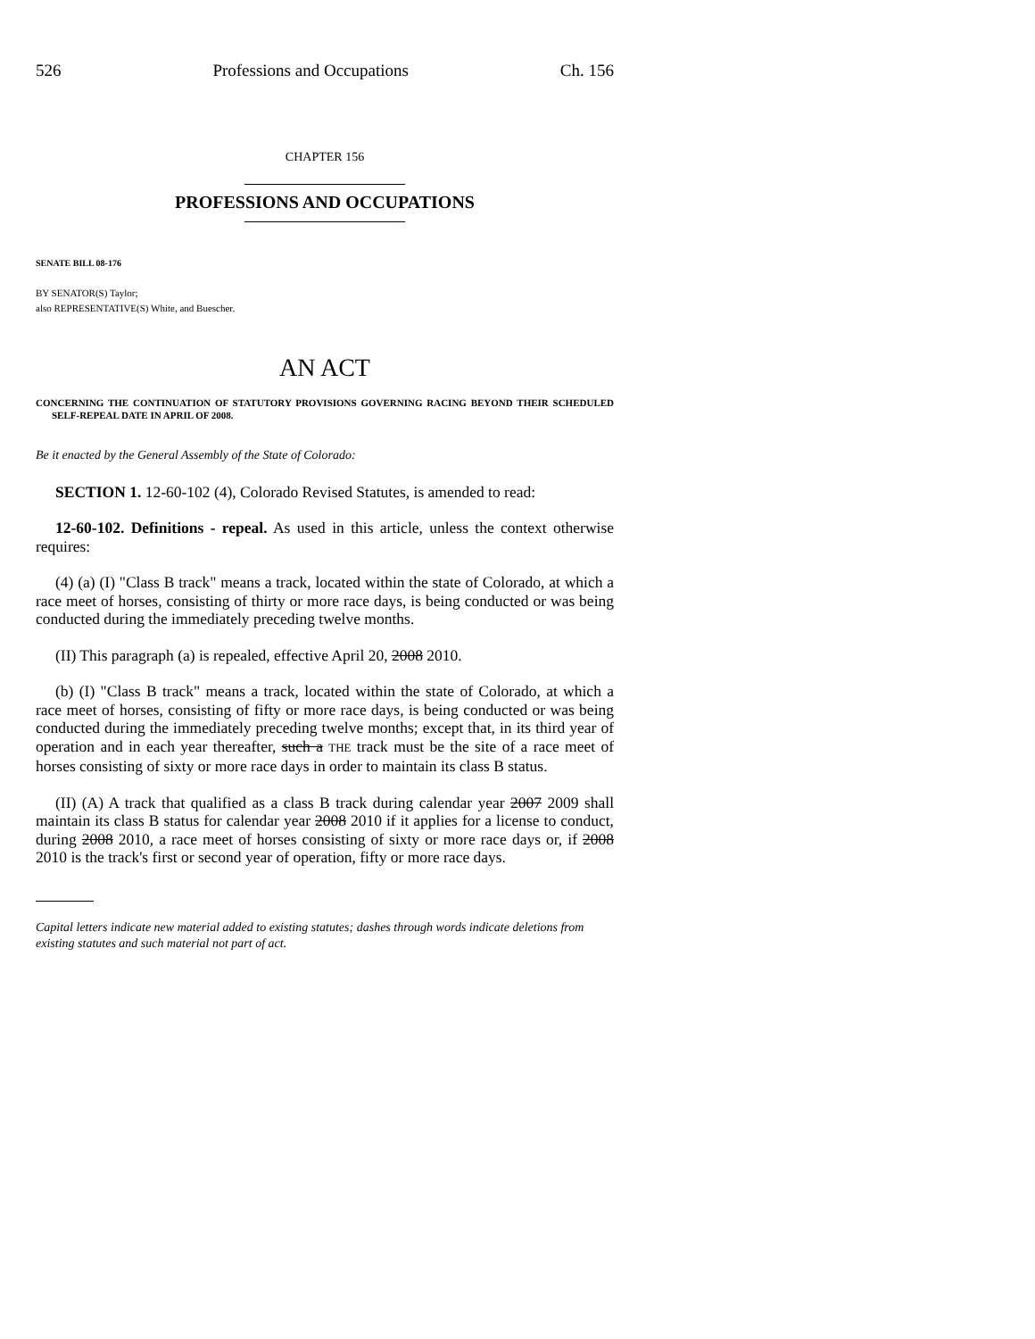526 Professions and Occupations Ch. 156
CHAPTER 156
PROFESSIONS AND OCCUPATIONS
SENATE BILL 08-176
BY SENATOR(S) Taylor;
also REPRESENTATIVE(S) White, and Buescher.
AN ACT
CONCERNING THE CONTINUATION OF STATUTORY PROVISIONS GOVERNING RACING BEYOND THEIR SCHEDULED SELF-REPEAL DATE IN APRIL OF 2008.
Be it enacted by the General Assembly of the State of Colorado:
SECTION 1. 12-60-102 (4), Colorado Revised Statutes, is amended to read:
12-60-102. Definitions - repeal. As used in this article, unless the context otherwise requires:
(4) (a) (I) "Class B track" means a track, located within the state of Colorado, at which a race meet of horses, consisting of thirty or more race days, is being conducted or was being conducted during the immediately preceding twelve months.
(II) This paragraph (a) is repealed, effective April 20, 2008 2010.
(b) (I) "Class B track" means a track, located within the state of Colorado, at which a race meet of horses, consisting of fifty or more race days, is being conducted or was being conducted during the immediately preceding twelve months; except that, in its third year of operation and in each year thereafter, such a THE track must be the site of a race meet of horses consisting of sixty or more race days in order to maintain its class B status.
(II) (A) A track that qualified as a class B track during calendar year 2007 2009 shall maintain its class B status for calendar year 2008 2010 if it applies for a license to conduct, during 2008 2010, a race meet of horses consisting of sixty or more race days or, if 2008 2010 is the track's first or second year of operation, fifty or more race days.
Capital letters indicate new material added to existing statutes; dashes through words indicate deletions from existing statutes and such material not part of act.